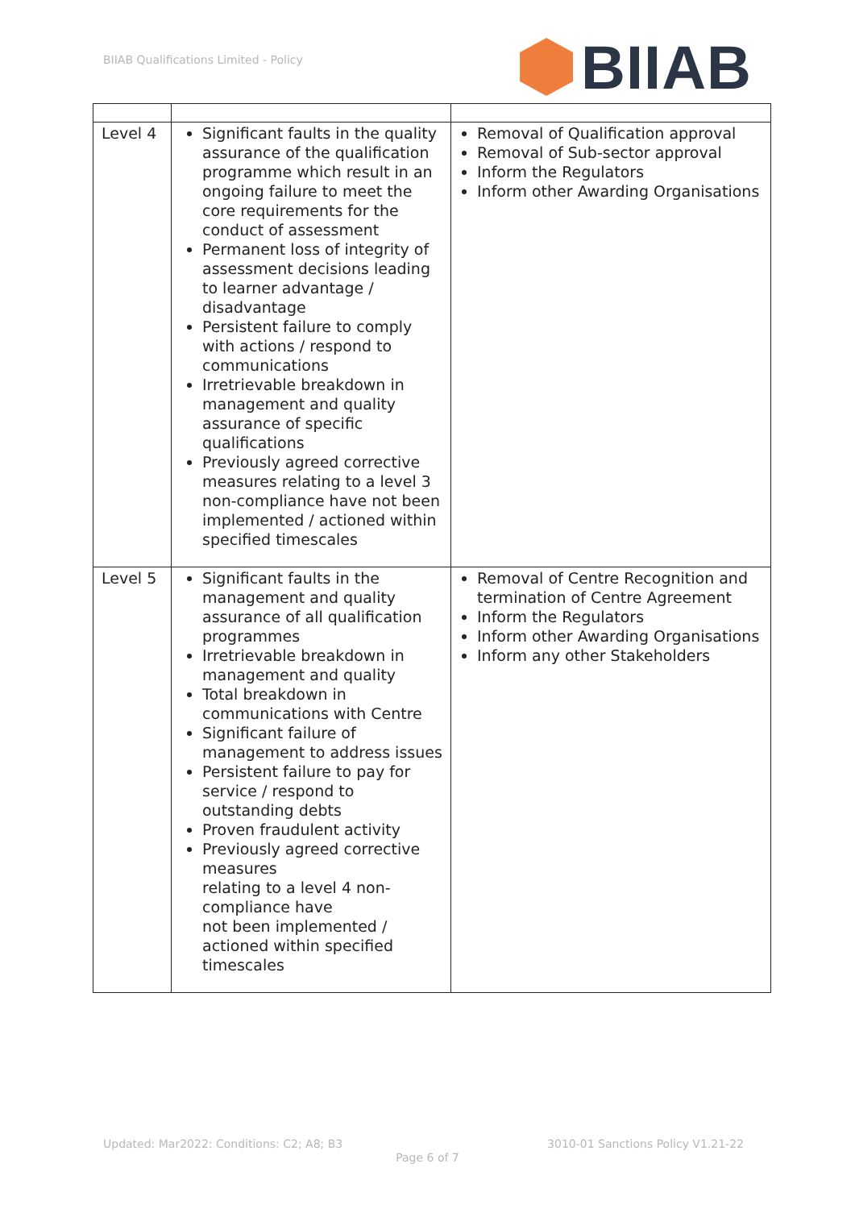BIIAB Qualifications Limited - Policy
BIIAB
| Level 4 | Significant faults in the quality assurance of the qualification programme which result in an ongoing failure to meet the core requirements for the conduct of assessment Permanent loss of integrity of assessment decisions leading to learner advantage / disadvantage Persistent failure to comply with actions / respond to communications Irretrievable breakdown in management and quality assurance of specific qualifications Previously agreed corrective measures relating to a level 3 non-compliance have not been implemented / actioned within specified timescales | Removal of Qualification approval Removal of Sub-sector approval Inform the Regulators Inform other Awarding Organisations |
| Level 5 | Significant faults in the management and quality assurance of all qualification programmes Irretrievable breakdown in management and quality Total breakdown in communications with Centre Significant failure of management to address issues Persistent failure to pay for service / respond to outstanding debts Proven fraudulent activity Previously agreed corrective measures relating to a level 4 non-compliance have not been implemented / actioned within specified timescales | Removal of Centre Recognition and termination of Centre Agreement Inform the Regulators Inform other Awarding Organisations Inform any other Stakeholders |
Updated: Mar2022: Conditions: C2; A8; B3 3010-01 Sanctions Policy V1.21-22
Page 6 of 7